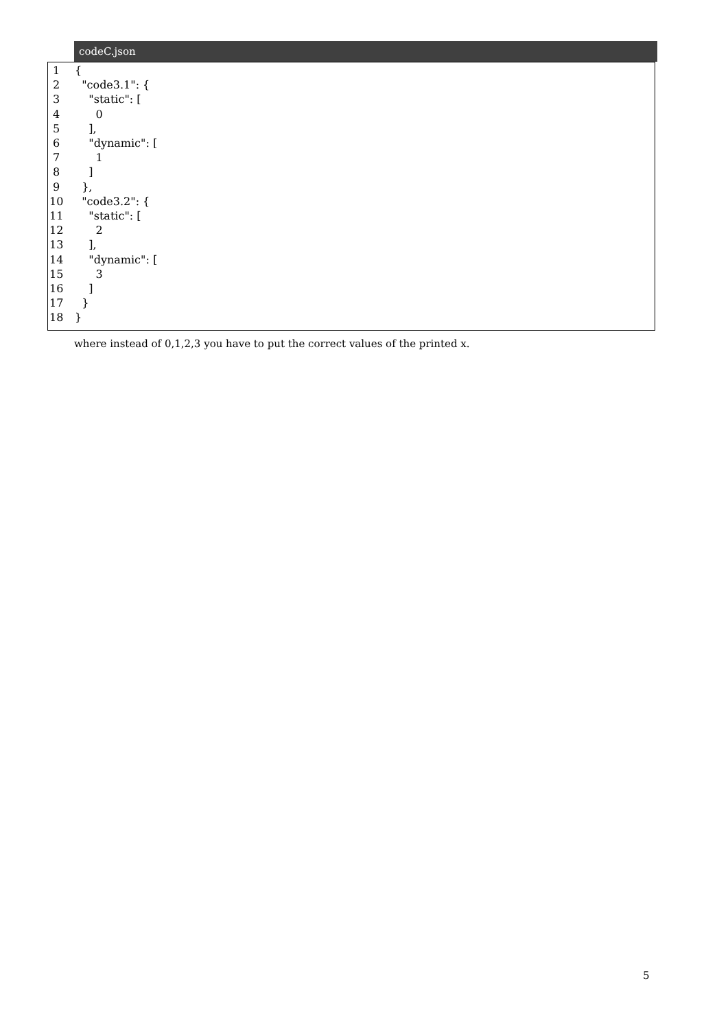codeC.json
1 {
2 "code3.1": {
3 "static": [
4 0
5 ],
6 "dynamic": [
7 1
8 ]
9 },
10 "code3.2": {
11 "static": [
12 2
13 ],
14 "dynamic": [
15 3
16 ]
17 }
18 }
where instead of 0,1,2,3 you have to put the correct values of the printed x.
5